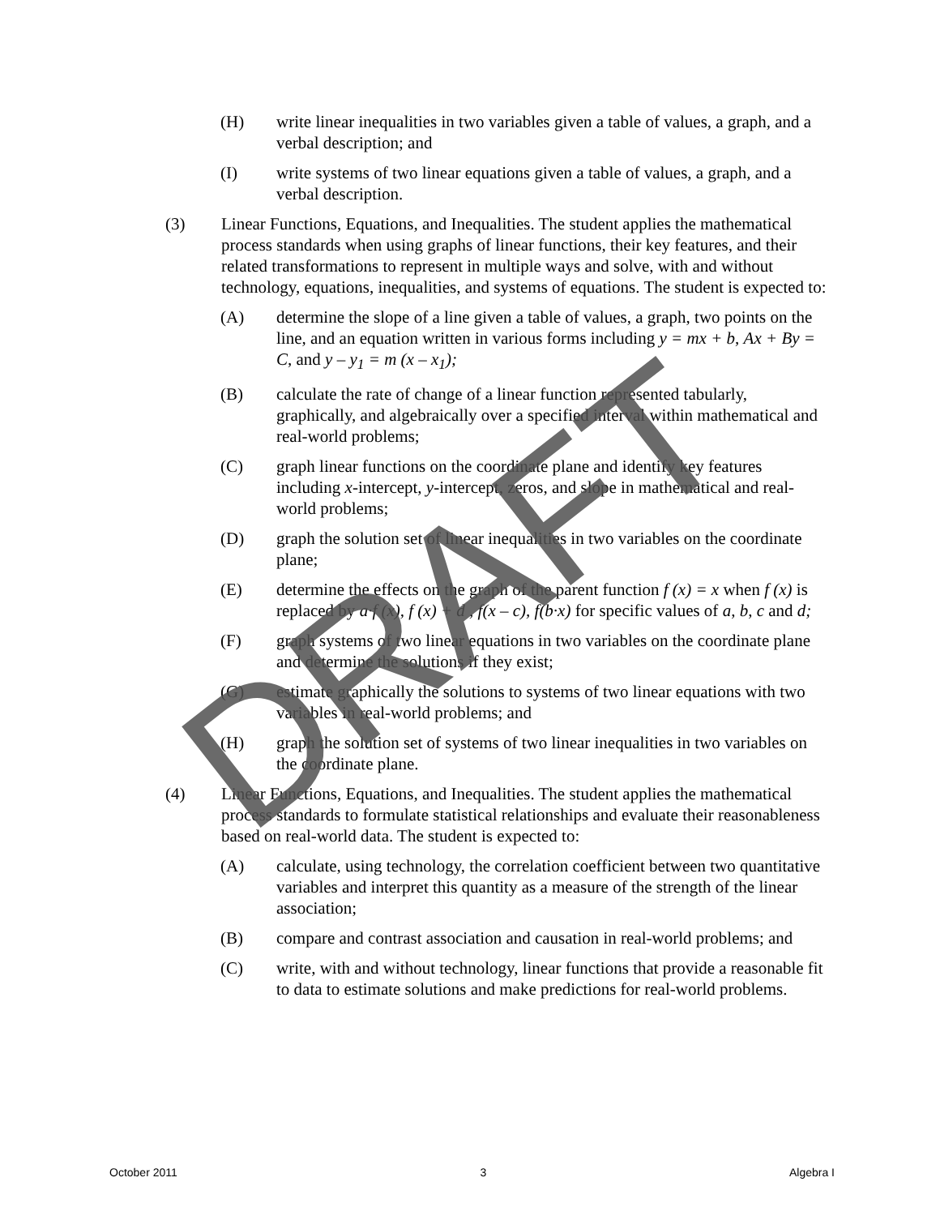(H) write linear inequalities in two variables given a table of values, a graph, and a verbal description; and
(I) write systems of two linear equations given a table of values, a graph, and a verbal description.
(3) Linear Functions, Equations, and Inequalities. The student applies the mathematical process standards when using graphs of linear functions, their key features, and their related transformations to represent in multiple ways and solve, with and without technology, equations, inequalities, and systems of equations. The student is expected to:
(A) determine the slope of a line given a table of values, a graph, two points on the line, and an equation written in various forms including y = mx + b, Ax + By = C, and y – y<sub>1</sub> = m (x – x<sub>1</sub>);
(B) calculate the rate of change of a linear function represented tabularly, graphically, and algebraically over a specified interval within mathematical and real-world problems;
(C) graph linear functions on the coordinate plane and identify key features including x-intercept, y-intercept, zeros, and slope in mathematical and real-world problems;
(D) graph the solution set of linear inequalities in two variables on the coordinate plane;
(E) determine the effects on the graph of the parent function f (x) = x when f (x) is replaced by a·f (x), f (x) + d , f(x – c), f(b·x) for specific values of a, b, c and d;
(F) graph systems of two linear equations in two variables on the coordinate plane and determine the solutions if they exist;
(G) estimate graphically the solutions to systems of two linear equations with two variables in real-world problems; and
(H) graph the solution set of systems of two linear inequalities in two variables on the coordinate plane.
(4) Linear Functions, Equations, and Inequalities. The student applies the mathematical process standards to formulate statistical relationships and evaluate their reasonableness based on real-world data. The student is expected to:
(A) calculate, using technology, the correlation coefficient between two quantitative variables and interpret this quantity as a measure of the strength of the linear association;
(B) compare and contrast association and causation in real-world problems; and
(C) write, with and without technology, linear functions that provide a reasonable fit to data to estimate solutions and make predictions for real-world problems.
DRAFT
October 2011 3 Algebra I